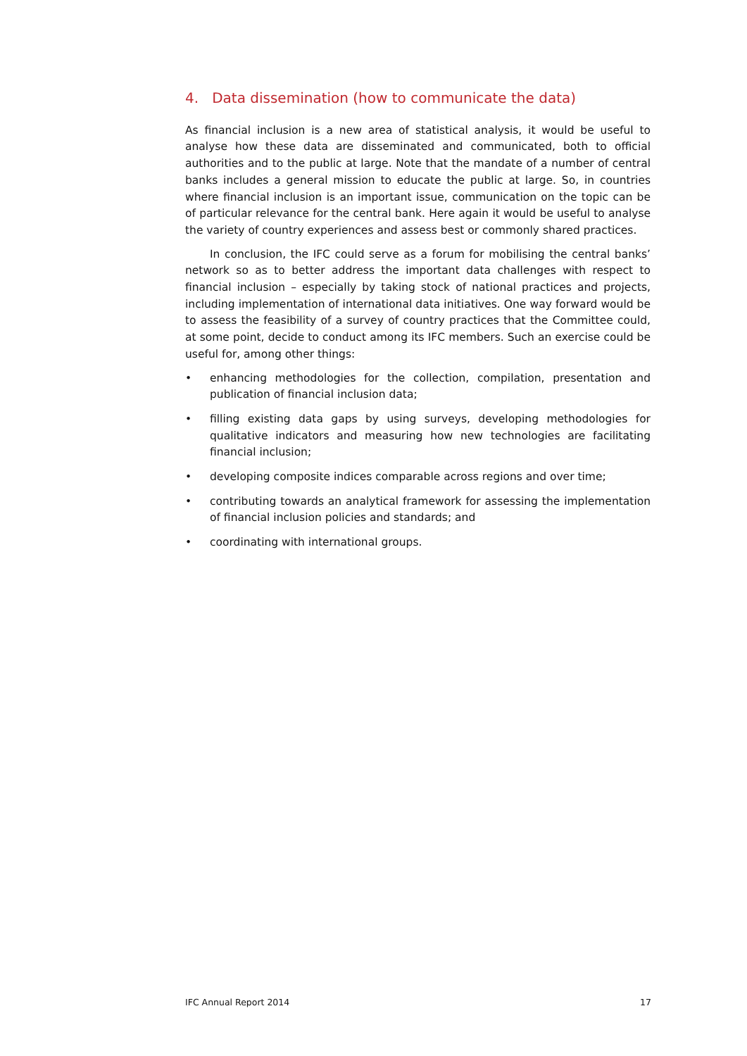4. Data dissemination (how to communicate the data)
As financial inclusion is a new area of statistical analysis, it would be useful to analyse how these data are disseminated and communicated, both to official authorities and to the public at large. Note that the mandate of a number of central banks includes a general mission to educate the public at large. So, in countries where financial inclusion is an important issue, communication on the topic can be of particular relevance for the central bank. Here again it would be useful to analyse the variety of country experiences and assess best or commonly shared practices.
In conclusion, the IFC could serve as a forum for mobilising the central banks’ network so as to better address the important data challenges with respect to financial inclusion – especially by taking stock of national practices and projects, including implementation of international data initiatives. One way forward would be to assess the feasibility of a survey of country practices that the Committee could, at some point, decide to conduct among its IFC members. Such an exercise could be useful for, among other things:
• enhancing methodologies for the collection, compilation, presentation and publication of financial inclusion data;
• filling existing data gaps by using surveys, developing methodologies for qualitative indicators and measuring how new technologies are facilitating financial inclusion;
• developing composite indices comparable across regions and over time;
• contributing towards an analytical framework for assessing the implementation of financial inclusion policies and standards; and
• coordinating with international groups.
IFC Annual Report 2014 17